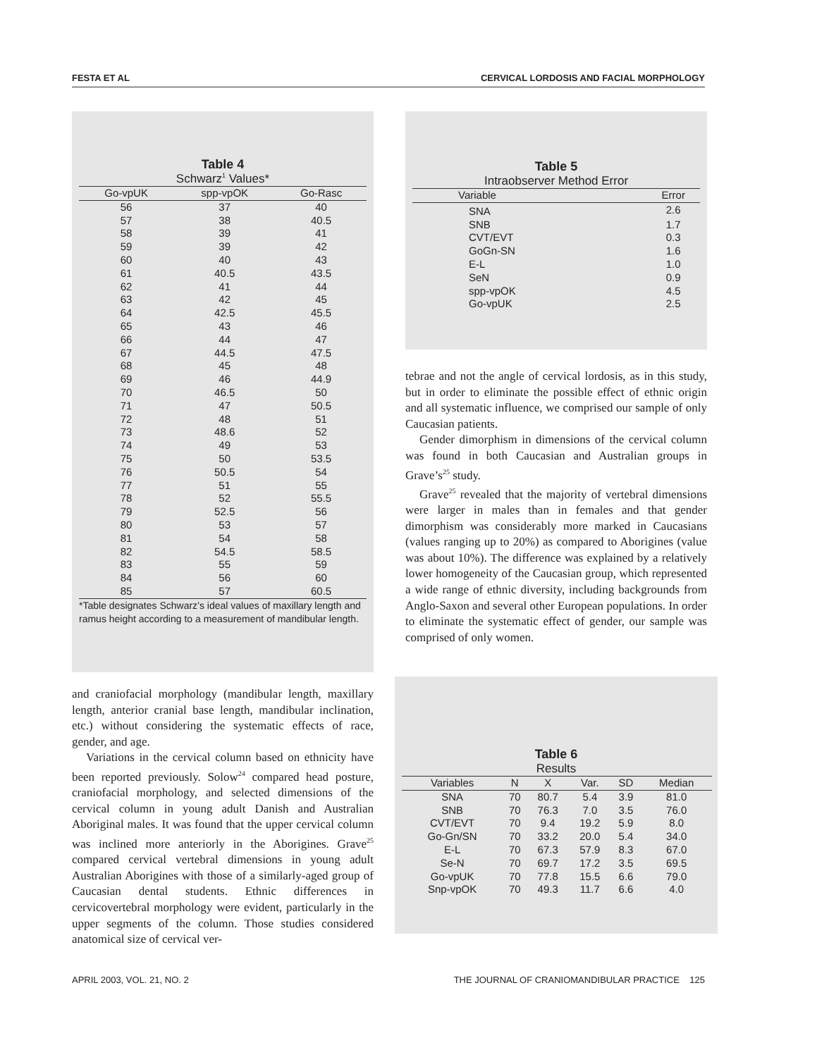FESTA ET AL CERVICAL LORDOSIS AND FACIAL MORPHOLOGY
Table 4
Schwarz<sup>1</sup> Values*
| Go-vpUK | spp-vpOK | Go-Rasc |
| --- | --- | --- |
| 56 | 37 | 40 |
| 57 | 38 | 40.5 |
| 58 | 39 | 41 |
| 59 | 39 | 42 |
| 60 | 40 | 43 |
| 61 | 40.5 | 43.5 |
| 62 | 41 | 44 |
| 63 | 42 | 45 |
| 64 | 42.5 | 45.5 |
| 65 | 43 | 46 |
| 66 | 44 | 47 |
| 67 | 44.5 | 47.5 |
| 68 | 45 | 48 |
| 69 | 46 | 44.9 |
| 70 | 46.5 | 50 |
| 71 | 47 | 50.5 |
| 72 | 48 | 51 |
| 73 | 48.6 | 52 |
| 74 | 49 | 53 |
| 75 | 50 | 53.5 |
| 76 | 50.5 | 54 |
| 77 | 51 | 55 |
| 78 | 52 | 55.5 |
| 79 | 52.5 | 56 |
| 80 | 53 | 57 |
| 81 | 54 | 58 |
| 82 | 54.5 | 58.5 |
| 83 | 55 | 59 |
| 84 | 56 | 60 |
| 85 | 57 | 60.5 |
*Table designates Schwarz’s ideal values of maxillary length and ramus height according to a measurement of mandibular length.
and craniofacial morphology (mandibular length, maxillary length, anterior cranial base length, mandibular inclination, etc.) without considering the systematic effects of race, gender, and age.
Variations in the cervical column based on ethnicity have been reported previously. Solow<sup>24</sup> compared head posture, craniofacial morphology, and selected dimensions of the cervical column in young adult Danish and Australian Aboriginal males. It was found that the upper cervical column was inclined more anteriorly in the Aborigines. Grave<sup>25</sup> compared cervical vertebral dimensions in young adult Australian Aborigines with those of a similarly-aged group of Caucasian dental students. Ethnic differences in cervicovertebral morphology were evident, particularly in the upper segments of the column. Those studies considered anatomical size of cervical ver-
Table 5
Intraobserver Method Error
| Variable | Error |
| --- | --- |
| SNA | 2.6 |
| SNB | 1.7 |
| CVT/EVT | 0.3 |
| GoGn-SN | 1.6 |
| E-L | 1.0 |
| SeN | 0.9 |
| spp-vpOK | 4.5 |
| Go-vpUK | 2.5 |
tebrae and not the angle of cervical lordosis, as in this study, but in order to eliminate the possible effect of ethnic origin and all systematic influence, we comprised our sample of only Caucasian patients.
Gender dimorphism in dimensions of the cervical column was found in both Caucasian and Australian groups in Grave’s<sup>25</sup> study.
Grave<sup>25</sup> revealed that the majority of vertebral dimensions were larger in males than in females and that gender dimorphism was considerably more marked in Caucasians (values ranging up to 20%) as compared to Aborigines (value was about 10%). The difference was explained by a relatively lower homogeneity of the Caucasian group, which represented a wide range of ethnic diversity, including backgrounds from Anglo-Saxon and several other European populations. In order to eliminate the systematic effect of gender, our sample was comprised of only women.
Table 6
Results
| Variables | N | X | Var. | SD | Median |
| --- | --- | --- | --- | --- | --- |
| SNA | 70 | 80.7 | 5.4 | 3.9 | 81.0 |
| SNB | 70 | 76.3 | 7.0 | 3.5 | 76.0 |
| CVT/EVT | 70 | 9.4 | 19.2 | 5.9 | 8.0 |
| Go-Gn/SN | 70 | 33.2 | 20.0 | 5.4 | 34.0 |
| E-L | 70 | 67.3 | 57.9 | 8.3 | 67.0 |
| Se-N | 70 | 69.7 | 17.2 | 3.5 | 69.5 |
| Go-vpUK | 70 | 77.8 | 15.5 | 6.6 | 79.0 |
| Snp-vpOK | 70 | 49.3 | 11.7 | 6.6 | 4.0 |
APRIL 2003, VOL. 21, NO. 2 THE JOURNAL OF CRANIOMANDIBULAR PRACTICE 125